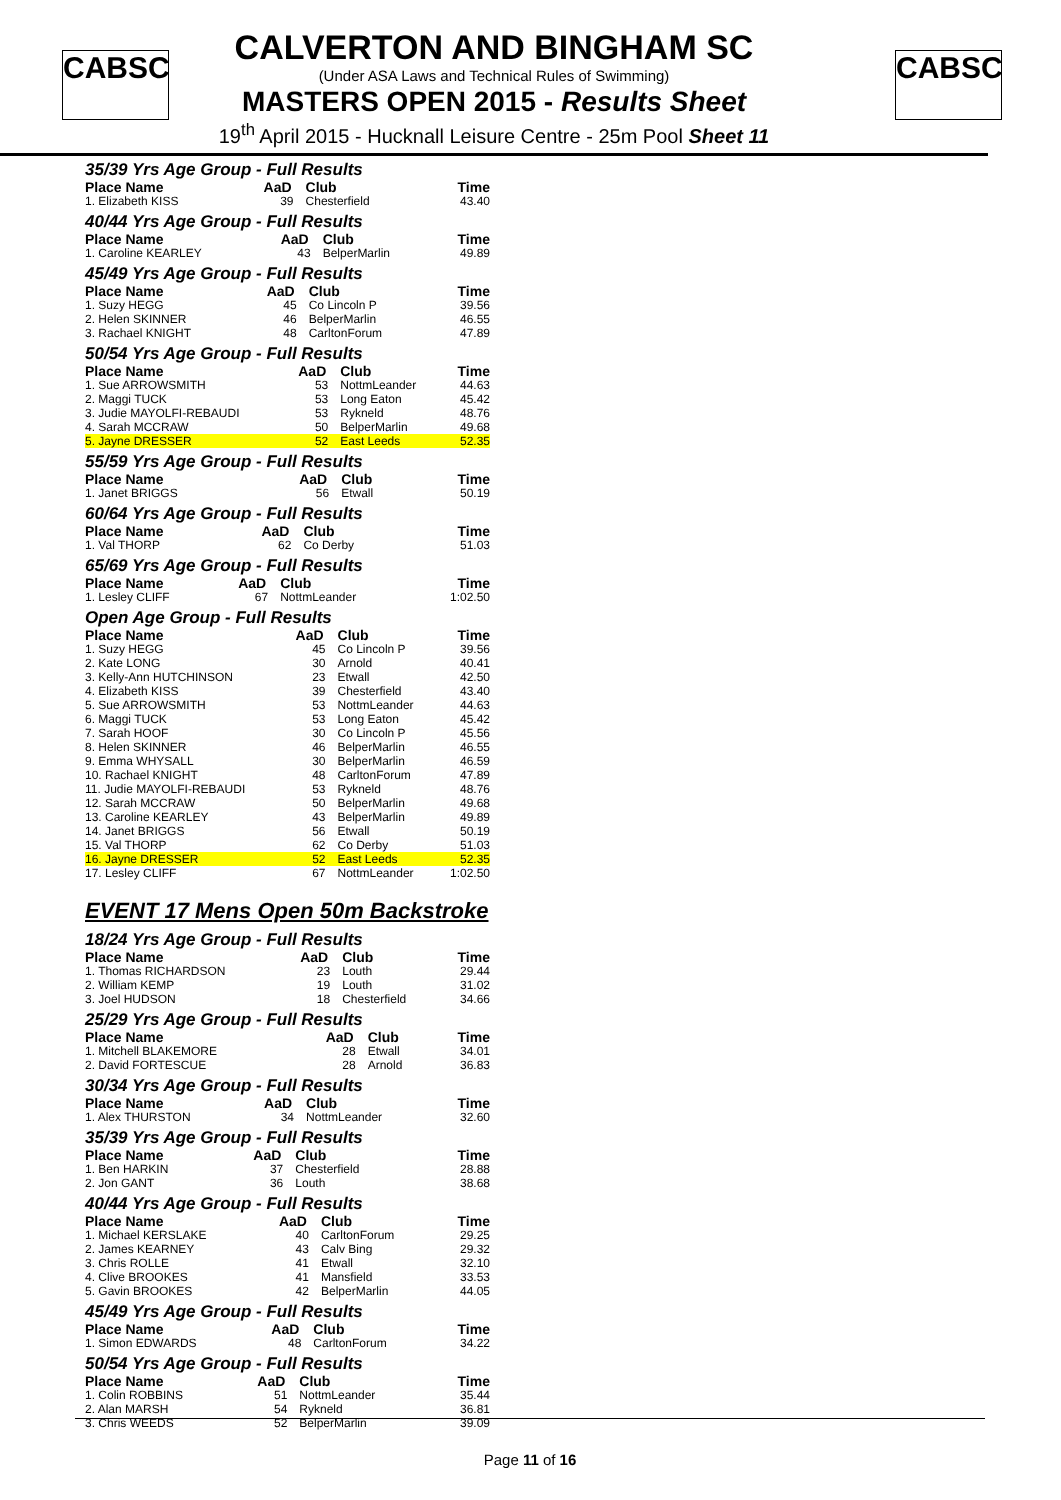CABSC CABSC
CALVERTON AND BINGHAM SC
(Under ASA Laws and Technical Rules of Swimming)
MASTERS OPEN 2015 - Results Sheet
19<sup>th</sup> April 2015 - Hucknall Leisure Centre - 25m Pool Sheet 11
35/39 Yrs Age Group - Full Results
| Place Name | AaD | Club | Time |
| --- | --- | --- | --- |
| 1. Elizabeth KISS | 39 | Chesterfield | 43.40 |
40/44 Yrs Age Group - Full Results
| Place Name | AaD | Club | Time |
| --- | --- | --- | --- |
| 1. Caroline KEARLEY | 43 | BelperMarlin | 49.89 |
45/49 Yrs Age Group - Full Results
| Place Name | AaD | Club | Time |
| --- | --- | --- | --- |
| 1. Suzy HEGG | 45 | Co Lincoln P | 39.56 |
| 2. Helen SKINNER | 46 | BelperMarlin | 46.55 |
| 3. Rachael KNIGHT | 48 | CarltonForum | 47.89 |
50/54 Yrs Age Group - Full Results
| Place Name | AaD | Club | Time |
| --- | --- | --- | --- |
| 1. Sue ARROWSMITH | 53 | NottmLeander | 44.63 |
| 2. Maggi TUCK | 53 | Long Eaton | 45.42 |
| 3. Judie MAYOLFI-REBAUDI | 53 | Rykneld | 48.76 |
| 4. Sarah MCCRAW | 50 | BelperMarlin | 49.68 |
| 5. Jayne DRESSER | 52 | East Leeds | 52.35 |
55/59 Yrs Age Group - Full Results
| Place Name | AaD | Club | Time |
| --- | --- | --- | --- |
| 1. Janet BRIGGS | 56 | Etwall | 50.19 |
60/64 Yrs Age Group - Full Results
| Place Name | AaD | Club | Time |
| --- | --- | --- | --- |
| 1. Val THORP | 62 | Co Derby | 51.03 |
65/69 Yrs Age Group - Full Results
| Place Name | AaD | Club | Time |
| --- | --- | --- | --- |
| 1. Lesley CLIFF | 67 | NottmLeander | 1:02.50 |
Open Age Group - Full Results
| Place Name | AaD | Club | Time |
| --- | --- | --- | --- |
| 1. Suzy HEGG | 45 | Co Lincoln P | 39.56 |
| 2. Kate LONG | 30 | Arnold | 40.41 |
| 3. Kelly-Ann HUTCHINSON | 23 | Etwall | 42.50 |
| 4. Elizabeth KISS | 39 | Chesterfield | 43.40 |
| 5. Sue ARROWSMITH | 53 | NottmLeander | 44.63 |
| 6. Maggi TUCK | 53 | Long Eaton | 45.42 |
| 7. Sarah HOOF | 30 | Co Lincoln P | 45.56 |
| 8. Helen SKINNER | 46 | BelperMarlin | 46.55 |
| 9. Emma WHYSALL | 30 | BelperMarlin | 46.59 |
| 10. Rachael KNIGHT | 48 | CarltonForum | 47.89 |
| 11. Judie MAYOLFI-REBAUDI | 53 | Rykneld | 48.76 |
| 12. Sarah MCCRAW | 50 | BelperMarlin | 49.68 |
| 13. Caroline KEARLEY | 43 | BelperMarlin | 49.89 |
| 14. Janet BRIGGS | 56 | Etwall | 50.19 |
| 15. Val THORP | 62 | Co Derby | 51.03 |
| 16. Jayne DRESSER | 52 | East Leeds | 52.35 |
| 17. Lesley CLIFF | 67 | NottmLeander | 1:02.50 |
EVENT 17 Mens Open 50m Backstroke
18/24 Yrs Age Group - Full Results
| Place Name | AaD | Club | Time |
| --- | --- | --- | --- |
| 1. Thomas RICHARDSON | 23 | Louth | 29.44 |
| 2. William KEMP | 19 | Louth | 31.02 |
| 3. Joel HUDSON | 18 | Chesterfield | 34.66 |
25/29 Yrs Age Group - Full Results
| Place Name | AaD | Club | Time |
| --- | --- | --- | --- |
| 1. Mitchell BLAKEMORE | 28 | Etwall | 34.01 |
| 2. David FORTESCUE | 28 | Arnold | 36.83 |
30/34 Yrs Age Group - Full Results
| Place Name | AaD | Club | Time |
| --- | --- | --- | --- |
| 1. Alex THURSTON | 34 | NottmLeander | 32.60 |
35/39 Yrs Age Group - Full Results
| Place Name | AaD | Club | Time |
| --- | --- | --- | --- |
| 1. Ben HARKIN | 37 | Chesterfield | 28.88 |
| 2. Jon GANT | 36 | Louth | 38.68 |
40/44 Yrs Age Group - Full Results
| Place Name | AaD | Club | Time |
| --- | --- | --- | --- |
| 1. Michael KERSLAKE | 40 | CarltonForum | 29.25 |
| 2. James KEARNEY | 43 | Calv Bing | 29.32 |
| 3. Chris ROLLE | 41 | Etwall | 32.10 |
| 4. Clive BROOKES | 41 | Mansfield | 33.53 |
| 5. Gavin BROOKES | 42 | BelperMarlin | 44.05 |
45/49 Yrs Age Group - Full Results
| Place Name | AaD | Club | Time |
| --- | --- | --- | --- |
| 1. Simon EDWARDS | 48 | CarltonForum | 34.22 |
50/54 Yrs Age Group - Full Results
| Place Name | AaD | Club | Time |
| --- | --- | --- | --- |
| 1. Colin ROBBINS | 51 | NottmLeander | 35.44 |
| 2. Alan MARSH | 54 | Rykneld | 36.81 |
| 3. Chris WEEDS | 52 | BelperMarlin | 39.09 |
Page 11 of 16